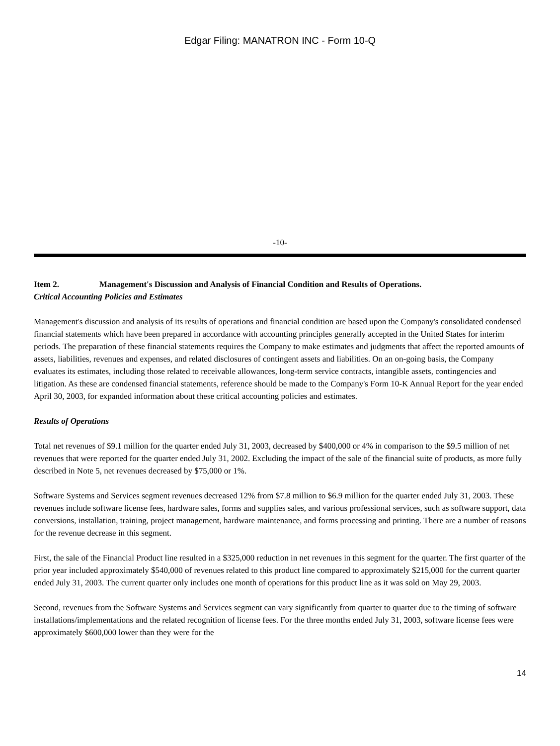Edgar Filing: MANATRON INC - Form 10-Q
-10-
Item 2. Management's Discussion and Analysis of Financial Condition and Results of Operations.
Critical Accounting Policies and Estimates
Management's discussion and analysis of its results of operations and financial condition are based upon the Company's consolidated condensed financial statements which have been prepared in accordance with accounting principles generally accepted in the United States for interim periods. The preparation of these financial statements requires the Company to make estimates and judgments that affect the reported amounts of assets, liabilities, revenues and expenses, and related disclosures of contingent assets and liabilities. On an on-going basis, the Company evaluates its estimates, including those related to receivable allowances, long-term service contracts, intangible assets, contingencies and litigation. As these are condensed financial statements, reference should be made to the Company's Form 10-K Annual Report for the year ended April 30, 2003, for expanded information about these critical accounting policies and estimates.
Results of Operations
Total net revenues of $9.1 million for the quarter ended July 31, 2003, decreased by $400,000 or 4% in comparison to the $9.5 million of net revenues that were reported for the quarter ended July 31, 2002. Excluding the impact of the sale of the financial suite of products, as more fully described in Note 5, net revenues decreased by $75,000 or 1%.
Software Systems and Services segment revenues decreased 12% from $7.8 million to $6.9 million for the quarter ended July 31, 2003. These revenues include software license fees, hardware sales, forms and supplies sales, and various professional services, such as software support, data conversions, installation, training, project management, hardware maintenance, and forms processing and printing. There are a number of reasons for the revenue decrease in this segment.
First, the sale of the Financial Product line resulted in a $325,000 reduction in net revenues in this segment for the quarter. The first quarter of the prior year included approximately $540,000 of revenues related to this product line compared to approximately $215,000 for the current quarter ended July 31, 2003. The current quarter only includes one month of operations for this product line as it was sold on May 29, 2003.
Second, revenues from the Software Systems and Services segment can vary significantly from quarter to quarter due to the timing of software installations/implementations and the related recognition of license fees. For the three months ended July 31, 2003, software license fees were approximately $600,000 lower than they were for the
14